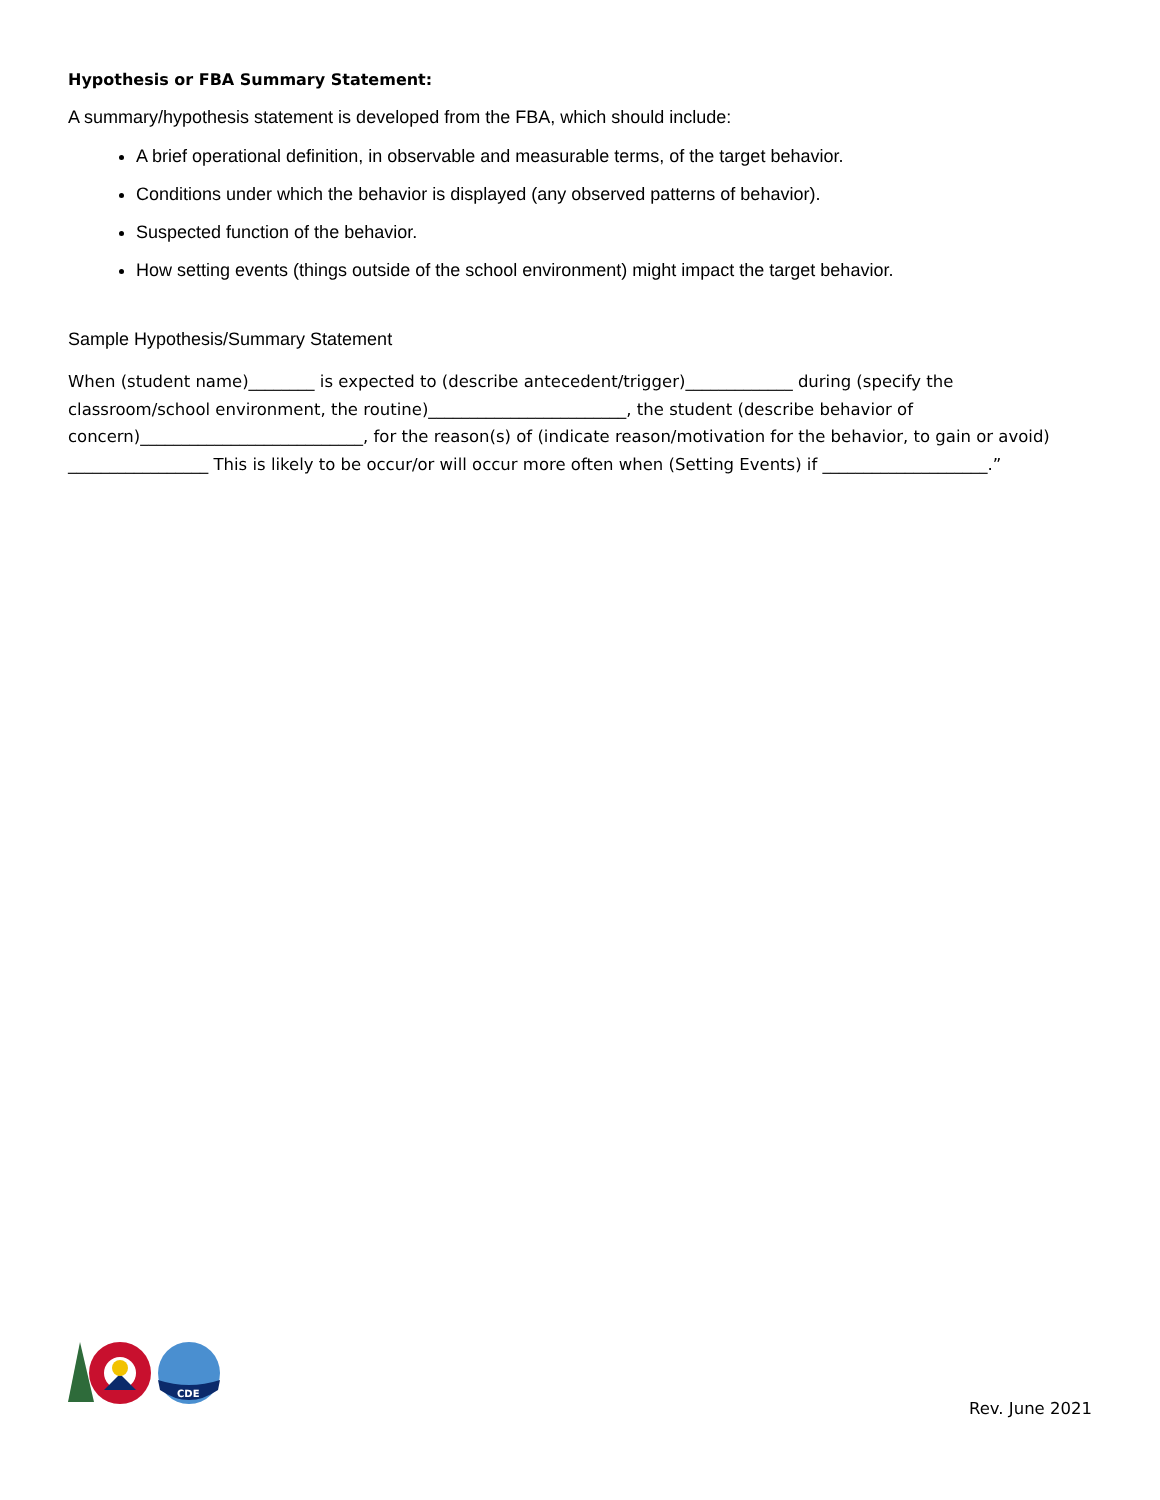Hypothesis or FBA Summary Statement:
A summary/hypothesis statement is developed from the FBA, which should include:
A brief operational definition, in observable and measurable terms, of the target behavior.
Conditions under which the behavior is displayed (any observed patterns of behavior).
Suspected function of the behavior.
How setting events (things outside of the school environment) might impact the target behavior.
Sample Hypothesis/Summary Statement
When (student name)________ is expected to (describe antecedent/trigger)_____________ during (specify the classroom/school environment, the routine)________________________, the student (describe behavior of concern)___________________________, for the reason(s) of (indicate reason/motivation for the behavior, to gain or avoid) _________________ This is likely to be occur/or will occur more often when (Setting Events) if ____________________.”
CDE
Rev. June 2021